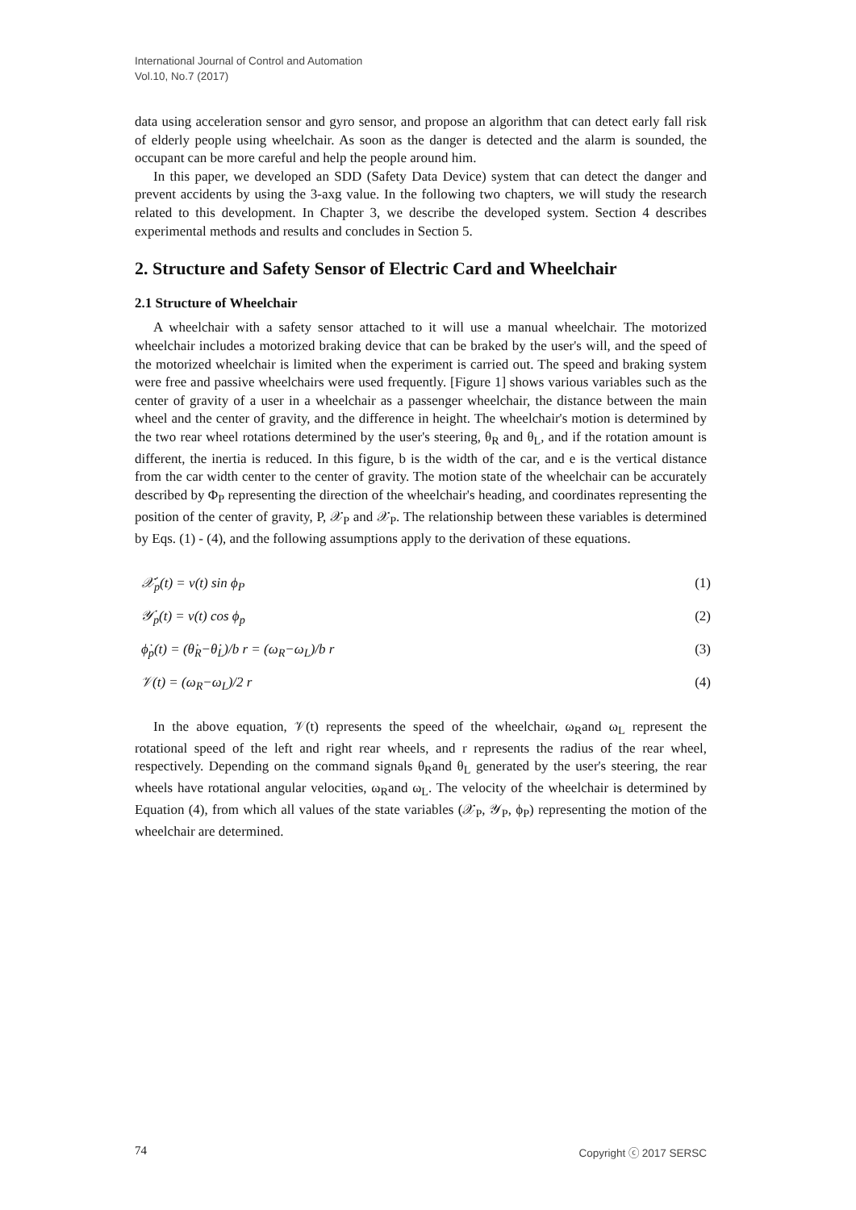International Journal of Control and Automation
Vol.10, No.7 (2017)
data using acceleration sensor and gyro sensor, and propose an algorithm that can detect early fall risk of elderly people using wheelchair. As soon as the danger is detected and the alarm is sounded, the occupant can be more careful and help the people around him.
In this paper, we developed an SDD (Safety Data Device) system that can detect the danger and prevent accidents by using the 3-axg value. In the following two chapters, we will study the research related to this development. In Chapter 3, we describe the developed system. Section 4 describes experimental methods and results and concludes in Section 5.
2. Structure and Safety Sensor of Electric Card and Wheelchair
2.1 Structure of Wheelchair
A wheelchair with a safety sensor attached to it will use a manual wheelchair. The motorized wheelchair includes a motorized braking device that can be braked by the user's will, and the speed of the motorized wheelchair is limited when the experiment is carried out. The speed and braking system were free and passive wheelchairs were used frequently. [Figure 1] shows various variables such as the center of gravity of a user in a wheelchair as a passenger wheelchair, the distance between the main wheel and the center of gravity, and the difference in height. The wheelchair's motion is determined by the two rear wheel rotations determined by the user's steering, θ<sub>R</sub> and θ<sub>L</sub>, and if the rotation amount is different, the inertia is reduced. In this figure, b is the width of the car, and e is the vertical distance from the car width center to the center of gravity. The motion state of the wheelchair can be accurately described by Φ<sub>P</sub> representing the direction of the wheelchair's heading, and coordinates representing the position of the center of gravity, P, 𝒳<sub>P</sub> and 𝒳<sub>P</sub>. The relationship between these variables is determined by Eqs. (1) - (4), and the following assumptions apply to the derivation of these equations.
𝒳̇<sub>p</sub>(t) = v(t) sin ϕ<sub>P</sub> (1)
𝒴̇<sub>p</sub>(t) = v(t) cos ϕ<sub>p</sub> (2)
ϕ̇<sub>p</sub>(t) = (θ̇<sub>R</sub>−θ̇<sub>L</sub>)/b r = (ω<sub>R</sub>−ω<sub>L</sub>)/b r (3)
𝒱(t) = (ω<sub>R</sub>−ω<sub>L</sub>)/2 r (4)
In the above equation, 𝒱(t) represents the speed of the wheelchair, ω<sub>R</sub>and ω<sub>L</sub> represent the rotational speed of the left and right rear wheels, and r represents the radius of the rear wheel, respectively. Depending on the command signals θ<sub>R</sub>and θ<sub>L</sub> generated by the user's steering, the rear wheels have rotational angular velocities, ω<sub>R</sub>and ω<sub>L</sub>. The velocity of the wheelchair is determined by Equation (4), from which all values of the state variables (𝒳<sub>P</sub>, 𝒴<sub>P</sub>, ϕ<sub>P</sub>) representing the motion of the wheelchair are determined.
74 Copyright ⓒ 2017 SERSC